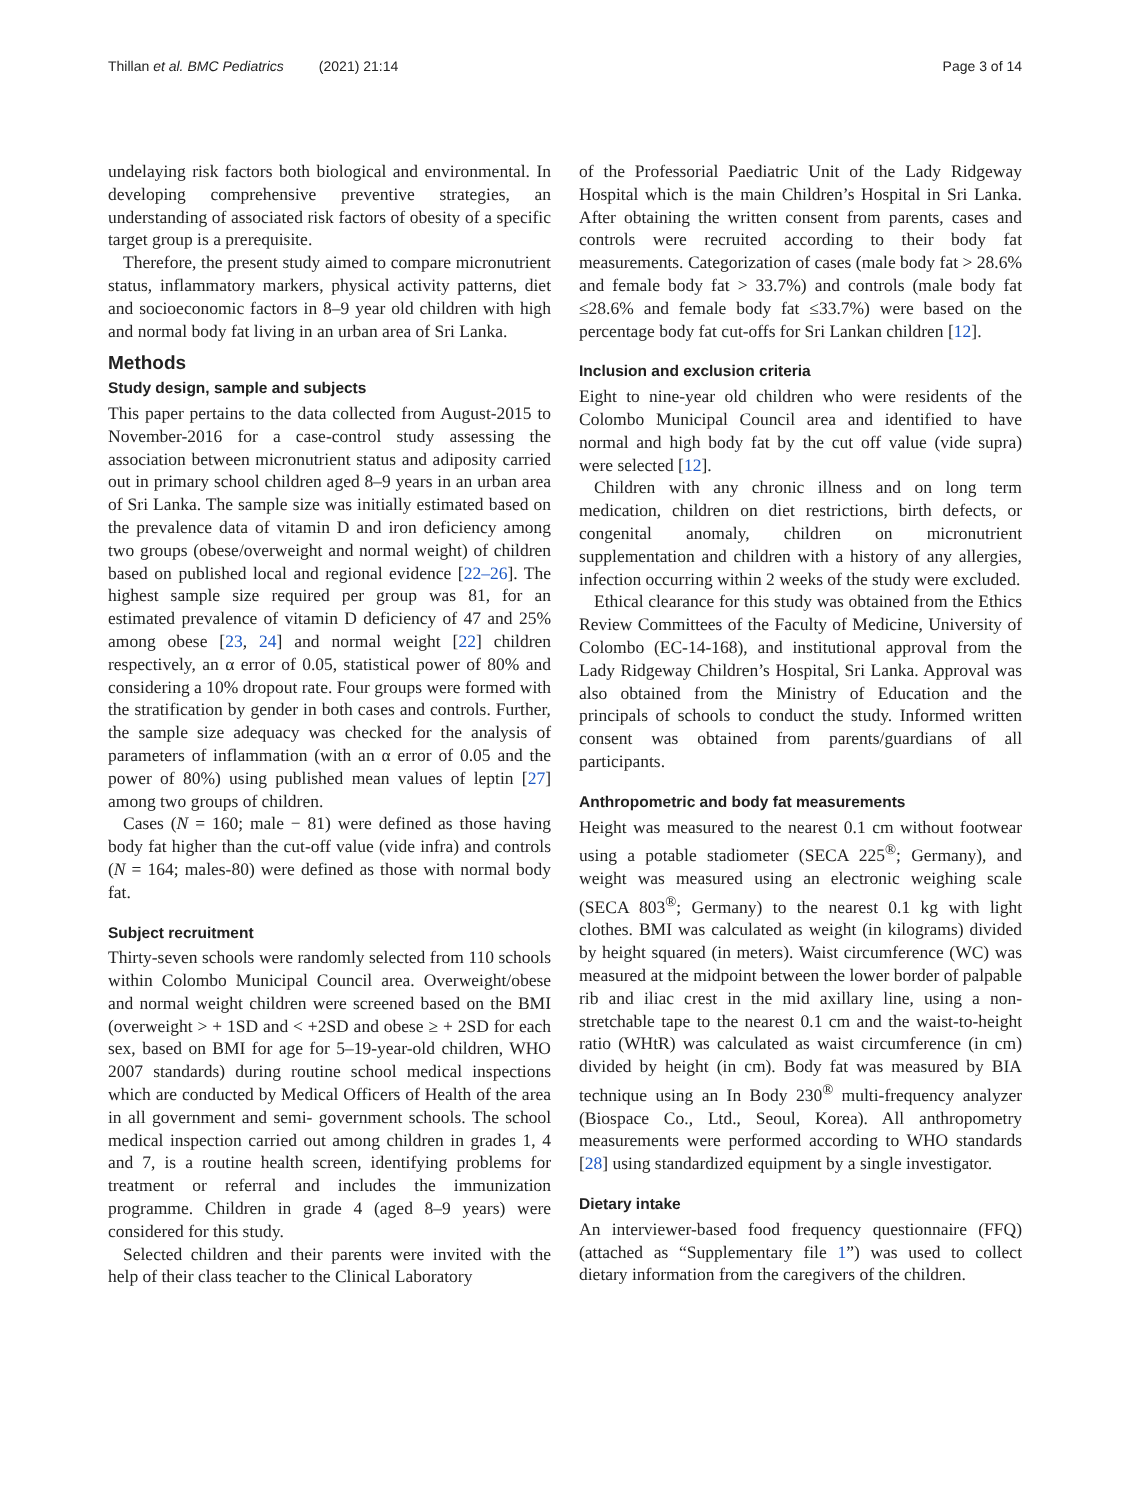Thillan et al. BMC Pediatrics (2021) 21:14 Page 3 of 14
undelaying risk factors both biological and environmental. In developing comprehensive preventive strategies, an understanding of associated risk factors of obesity of a specific target group is a prerequisite.
Therefore, the present study aimed to compare micronutrient status, inflammatory markers, physical activity patterns, diet and socioeconomic factors in 8–9 year old children with high and normal body fat living in an urban area of Sri Lanka.
Methods
Study design, sample and subjects
This paper pertains to the data collected from August-2015 to November-2016 for a case-control study assessing the association between micronutrient status and adiposity carried out in primary school children aged 8–9 years in an urban area of Sri Lanka. The sample size was initially estimated based on the prevalence data of vitamin D and iron deficiency among two groups (obese/overweight and normal weight) of children based on published local and regional evidence [22–26]. The highest sample size required per group was 81, for an estimated prevalence of vitamin D deficiency of 47 and 25% among obese [23, 24] and normal weight [22] children respectively, an α error of 0.05, statistical power of 80% and considering a 10% dropout rate. Four groups were formed with the stratification by gender in both cases and controls. Further, the sample size adequacy was checked for the analysis of parameters of inflammation (with an α error of 0.05 and the power of 80%) using published mean values of leptin [27] among two groups of children.
Cases (N = 160; male − 81) were defined as those having body fat higher than the cut-off value (vide infra) and controls (N = 164; males-80) were defined as those with normal body fat.
Subject recruitment
Thirty-seven schools were randomly selected from 110 schools within Colombo Municipal Council area. Overweight/obese and normal weight children were screened based on the BMI (overweight > + 1SD and < +2SD and obese ≥ + 2SD for each sex, based on BMI for age for 5–19-year-old children, WHO 2007 standards) during routine school medical inspections which are conducted by Medical Officers of Health of the area in all government and semi- government schools. The school medical inspection carried out among children in grades 1, 4 and 7, is a routine health screen, identifying problems for treatment or referral and includes the immunization programme. Children in grade 4 (aged 8–9 years) were considered for this study.
Selected children and their parents were invited with the help of their class teacher to the Clinical Laboratory
of the Professorial Paediatric Unit of the Lady Ridgeway Hospital which is the main Children’s Hospital in Sri Lanka. After obtaining the written consent from parents, cases and controls were recruited according to their body fat measurements. Categorization of cases (male body fat > 28.6% and female body fat > 33.7%) and controls (male body fat ≤28.6% and female body fat ≤33.7%) were based on the percentage body fat cut-offs for Sri Lankan children [12].
Inclusion and exclusion criteria
Eight to nine-year old children who were residents of the Colombo Municipal Council area and identified to have normal and high body fat by the cut off value (vide supra) were selected [12].
Children with any chronic illness and on long term medication, children on diet restrictions, birth defects, or congenital anomaly, children on micronutrient supplementation and children with a history of any allergies, infection occurring within 2 weeks of the study were excluded.
Ethical clearance for this study was obtained from the Ethics Review Committees of the Faculty of Medicine, University of Colombo (EC-14-168), and institutional approval from the Lady Ridgeway Children’s Hospital, Sri Lanka. Approval was also obtained from the Ministry of Education and the principals of schools to conduct the study. Informed written consent was obtained from parents/guardians of all participants.
Anthropometric and body fat measurements
Height was measured to the nearest 0.1 cm without footwear using a potable stadiometer (SECA 225<sup>®</sup>; Germany), and weight was measured using an electronic weighing scale (SECA 803<sup>®</sup>; Germany) to the nearest 0.1 kg with light clothes. BMI was calculated as weight (in kilograms) divided by height squared (in meters). Waist circumference (WC) was measured at the midpoint between the lower border of palpable rib and iliac crest in the mid axillary line, using a non-stretchable tape to the nearest 0.1 cm and the waist-to-height ratio (WHtR) was calculated as waist circumference (in cm) divided by height (in cm). Body fat was measured by BIA technique using an In Body 230<sup>®</sup> multi-frequency analyzer (Biospace Co., Ltd., Seoul, Korea). All anthropometry measurements were performed according to WHO standards [28] using standardized equipment by a single investigator.
Dietary intake
An interviewer-based food frequency questionnaire (FFQ) (attached as “Supplementary file 1”) was used to collect dietary information from the caregivers of the children.